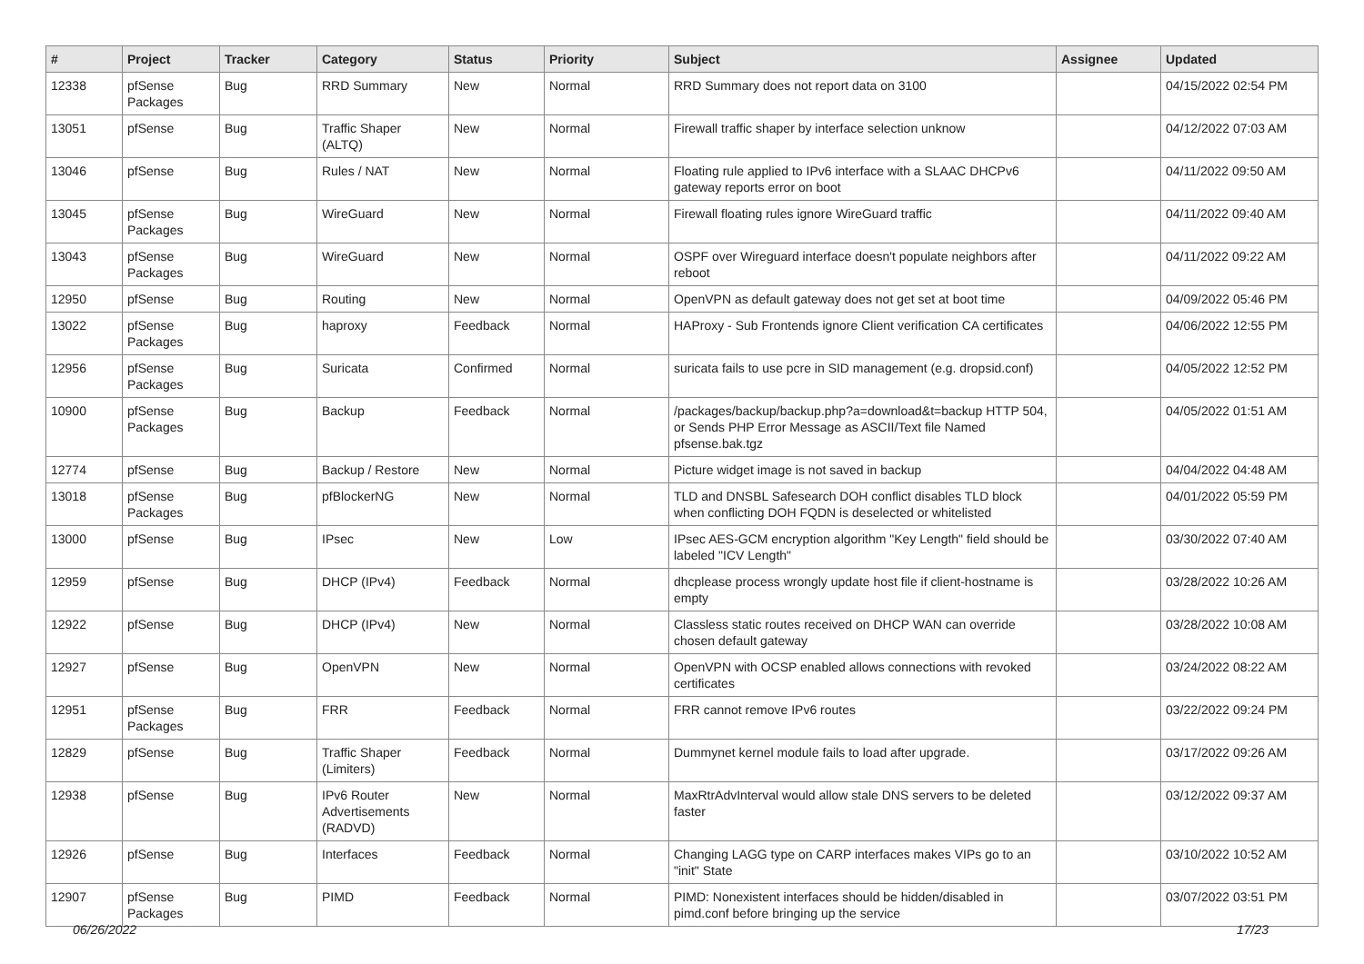| # | Project | Tracker | Category | Status | Priority | Subject | Assignee | Updated |
| --- | --- | --- | --- | --- | --- | --- | --- | --- |
| 12338 | pfSense Packages | Bug | RRD Summary | New | Normal | RRD Summary does not report data on 3100 | | 04/15/2022 02:54 PM |
| 13051 | pfSense | Bug | Traffic Shaper (ALTQ) | New | Normal | Firewall traffic shaper by interface selection unknow | | 04/12/2022 07:03 AM |
| 13046 | pfSense | Bug | Rules / NAT | New | Normal | Floating rule applied to IPv6 interface with a SLAAC DHCPv6 gateway reports error on boot | | 04/11/2022 09:50 AM |
| 13045 | pfSense Packages | Bug | WireGuard | New | Normal | Firewall floating rules ignore WireGuard traffic | | 04/11/2022 09:40 AM |
| 13043 | pfSense Packages | Bug | WireGuard | New | Normal | OSPF over Wireguard interface doesn't populate neighbors after reboot | | 04/11/2022 09:22 AM |
| 12950 | pfSense | Bug | Routing | New | Normal | OpenVPN as default gateway does not get set at boot time | | 04/09/2022 05:46 PM |
| 13022 | pfSense Packages | Bug | haproxy | Feedback | Normal | HAProxy - Sub Frontends ignore Client verification CA certificates | | 04/06/2022 12:55 PM |
| 12956 | pfSense Packages | Bug | Suricata | Confirmed | Normal | suricata fails to use pcre in SID management (e.g. dropsid.conf) | | 04/05/2022 12:52 PM |
| 10900 | pfSense Packages | Bug | Backup | Feedback | Normal | /packages/backup/backup.php?a=download&t=backup HTTP 504, or Sends PHP Error Message as ASCII/Text file Named pfsense.bak.tgz | | 04/05/2022 01:51 AM |
| 12774 | pfSense | Bug | Backup / Restore | New | Normal | Picture widget image is not saved in backup | | 04/04/2022 04:48 AM |
| 13018 | pfSense Packages | Bug | pfBlockerNG | New | Normal | TLD and DNSBL Safesearch DOH conflict disables TLD block when conflicting DOH FQDN is deselected or whitelisted | | 04/01/2022 05:59 PM |
| 13000 | pfSense | Bug | IPsec | New | Low | IPsec AES-GCM encryption algorithm "Key Length" field should be labeled "ICV Length" | | 03/30/2022 07:40 AM |
| 12959 | pfSense | Bug | DHCP (IPv4) | Feedback | Normal | dhcplease process wrongly update host file if client-hostname is empty | | 03/28/2022 10:26 AM |
| 12922 | pfSense | Bug | DHCP (IPv4) | New | Normal | Classless static routes received on DHCP WAN can override chosen default gateway | | 03/28/2022 10:08 AM |
| 12927 | pfSense | Bug | OpenVPN | New | Normal | OpenVPN with OCSP enabled allows connections with revoked certificates | | 03/24/2022 08:22 AM |
| 12951 | pfSense Packages | Bug | FRR | Feedback | Normal | FRR cannot remove IPv6 routes | | 03/22/2022 09:24 PM |
| 12829 | pfSense | Bug | Traffic Shaper (Limiters) | Feedback | Normal | Dummynet kernel module fails to load after upgrade. | | 03/17/2022 09:26 AM |
| 12938 | pfSense | Bug | IPv6 Router Advertisements (RADVD) | New | Normal | MaxRtrAdvInterval would allow stale DNS servers to be deleted faster | | 03/12/2022 09:37 AM |
| 12926 | pfSense | Bug | Interfaces | Feedback | Normal | Changing LAGG type on CARP interfaces makes VIPs go to an "init" State | | 03/10/2022 10:52 AM |
| 12907 | pfSense Packages | Bug | PIMD | Feedback | Normal | PIMD: Nonexistent interfaces should be hidden/disabled in pimd.conf before bringing up the service | | 03/07/2022 03:51 PM |
06/26/2022 17/23